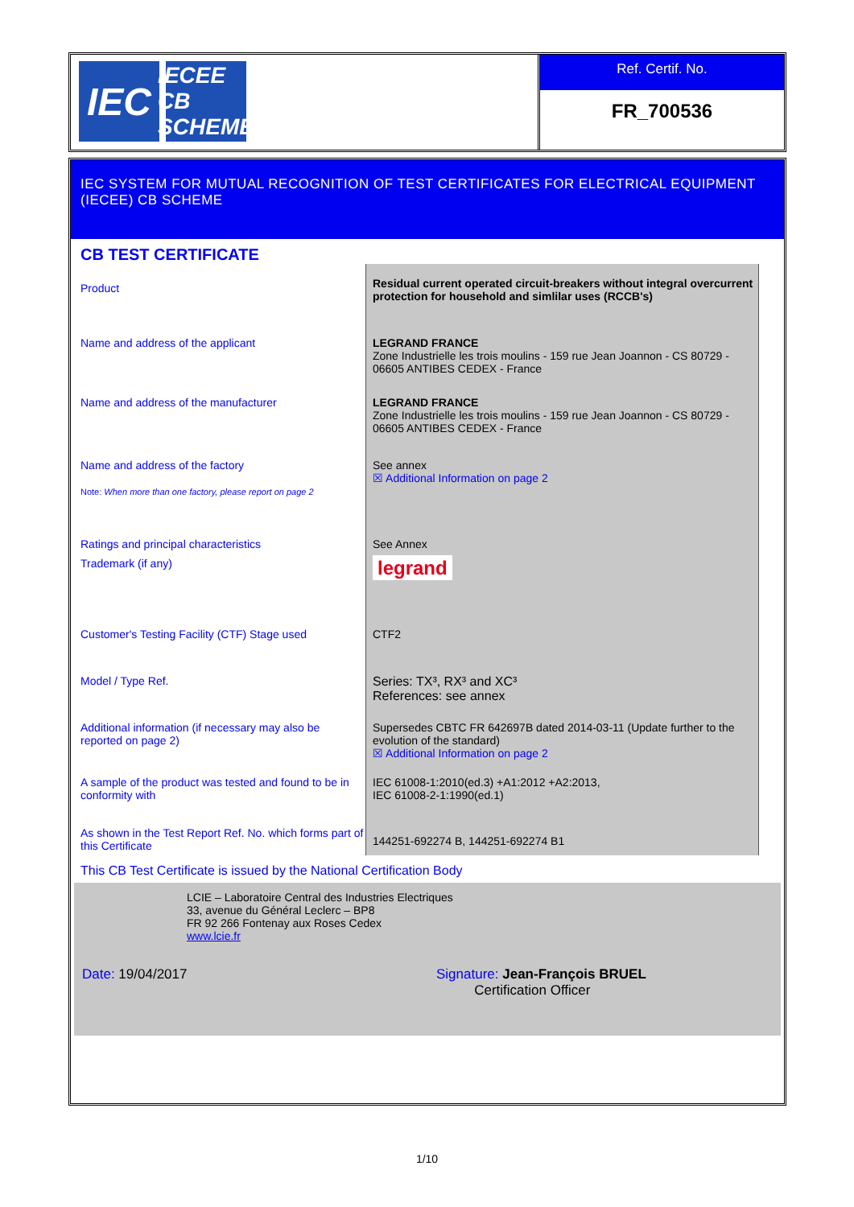IEC
IECEE
CB SCHEME
Ref. Certif. No.
FR_700536
IEC SYSTEM FOR MUTUAL RECOGNITION OF TEST CERTIFICATES FOR ELECTRICAL EQUIPMENT (IECEE) CB SCHEME
CB TEST CERTIFICATE
| Product | Residual current operated circuit-breakers without integral overcurrent protection for household and simlilar uses (RCCB's) |
| Name and address of the applicant | LEGRAND FRANCE Zone Industrielle les trois moulins - 159 rue Jean Joannon - CS 80729 - 06605 ANTIBES CEDEX - France |
| Name and address of the manufacturer | LEGRAND FRANCE Zone Industrielle les trois moulins - 159 rue Jean Joannon - CS 80729 - 06605 ANTIBES CEDEX - France |
| Name and address of the factory Note: When more than one factory, please report on page 2 | See annex ☒ Additional Information on page 2 |
| Ratings and principal characteristics | See Annex |
| Trademark (if any) | legrand |
| Customer's Testing Facility (CTF) Stage used | CTF2 |
| Model / Type Ref. | Series: TX³, RX³ and XC³ References: see annex |
| Additional information (if necessary may also be reported on page 2) | Supersedes CBTC FR 642697B dated 2014-03-11 (Update further to the evolution of the standard) ☒ Additional Information on page 2 |
| A sample of the product was tested and found to be in conformity with | IEC 61008-1:2010(ed.3) +A1:2012 +A2:2013, IEC 61008-2-1:1990(ed.1) |
| As shown in the Test Report Ref. No. which forms part of this Certificate | 144251-692274 B, 144251-692274 B1 |
This CB Test Certificate is issued by the National Certification Body
LCIE – Laboratoire Central des Industries Electriques
33, avenue du Général Leclerc – BP8
FR 92 266 Fontenay aux Roses Cedex
www.lcie.fr
Date: 19/04/2017 Signature: Jean-François BRUEL
Certification Officer
1/10